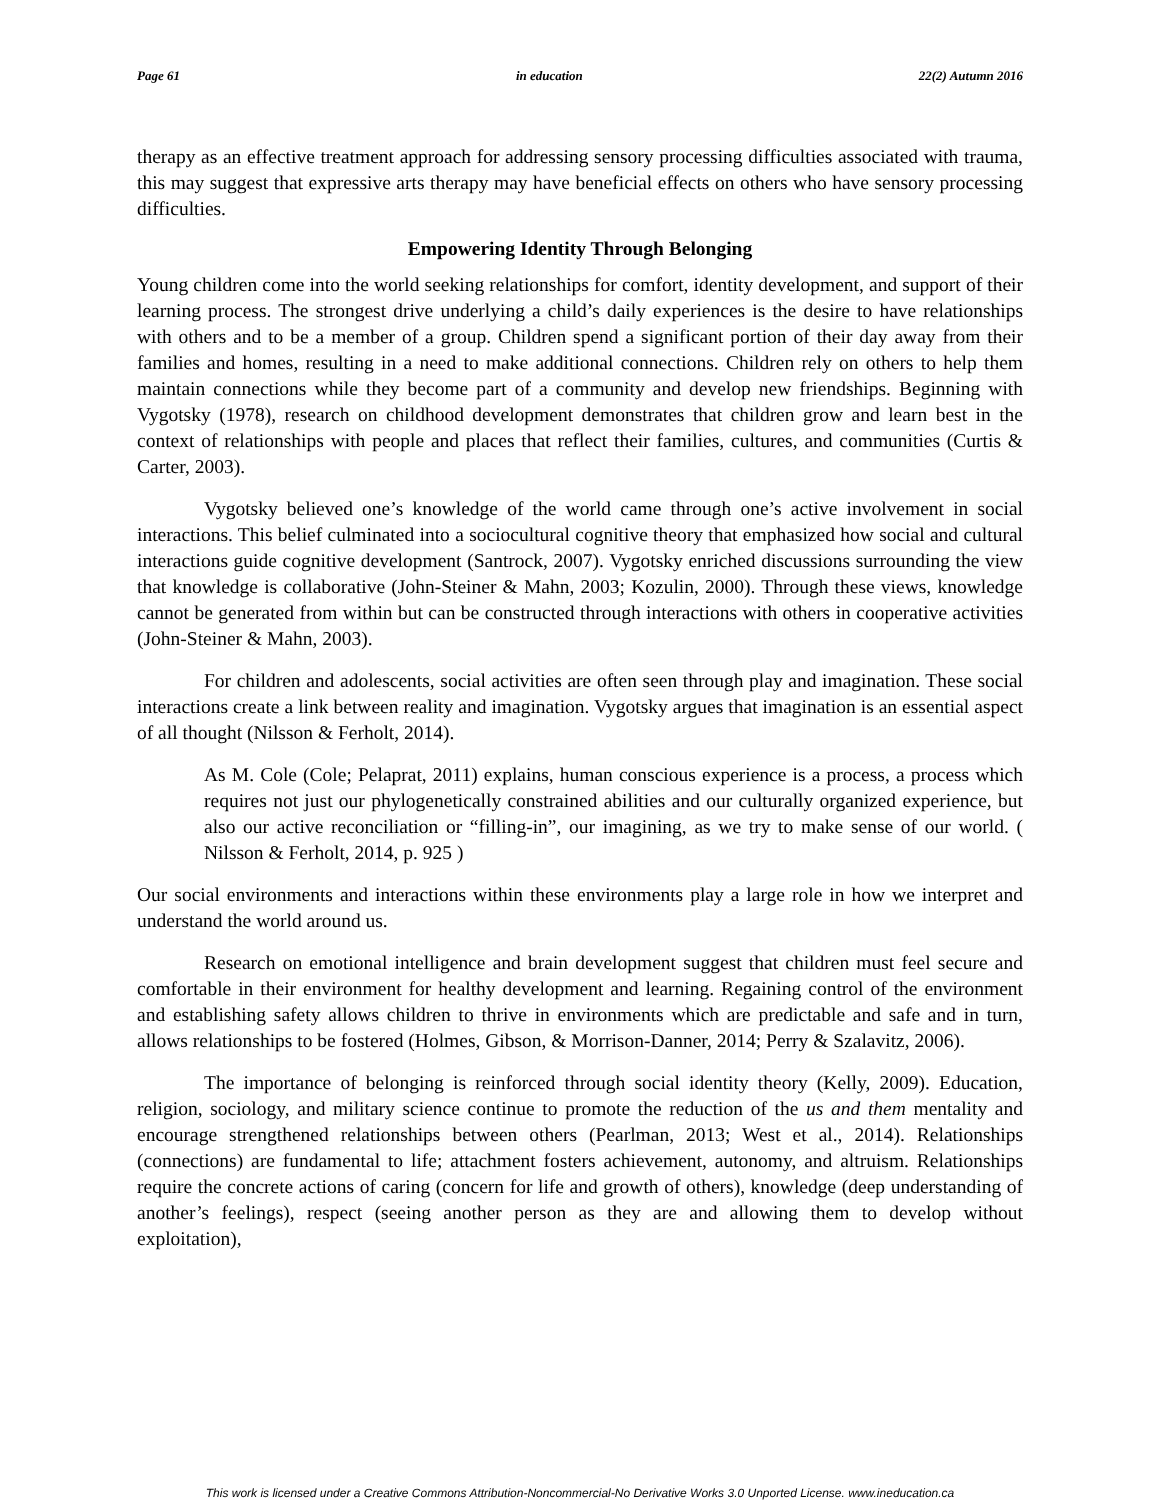Page 61 in education 22(2) Autumn 2016
therapy as an effective treatment approach for addressing sensory processing difficulties associated with trauma, this may suggest that expressive arts therapy may have beneficial effects on others who have sensory processing difficulties.
Empowering Identity Through Belonging
Young children come into the world seeking relationships for comfort, identity development, and support of their learning process. The strongest drive underlying a child’s daily experiences is the desire to have relationships with others and to be a member of a group. Children spend a significant portion of their day away from their families and homes, resulting in a need to make additional connections. Children rely on others to help them maintain connections while they become part of a community and develop new friendships. Beginning with Vygotsky (1978), research on childhood development demonstrates that children grow and learn best in the context of relationships with people and places that reflect their families, cultures, and communities (Curtis & Carter, 2003).
Vygotsky believed one’s knowledge of the world came through one’s active involvement in social interactions. This belief culminated into a sociocultural cognitive theory that emphasized how social and cultural interactions guide cognitive development (Santrock, 2007). Vygotsky enriched discussions surrounding the view that knowledge is collaborative (John-Steiner & Mahn, 2003; Kozulin, 2000). Through these views, knowledge cannot be generated from within but can be constructed through interactions with others in cooperative activities (John-Steiner & Mahn, 2003).
For children and adolescents, social activities are often seen through play and imagination. These social interactions create a link between reality and imagination. Vygotsky argues that imagination is an essential aspect of all thought (Nilsson & Ferholt, 2014).
As M. Cole (Cole; Pelaprat, 2011) explains, human conscious experience is a process, a process which requires not just our phylogenetically constrained abilities and our culturally organized experience, but also our active reconciliation or “filling-in”, our imagining, as we try to make sense of our world. ( Nilsson & Ferholt, 2014, p. 925 )
Our social environments and interactions within these environments play a large role in how we interpret and understand the world around us.
Research on emotional intelligence and brain development suggest that children must feel secure and comfortable in their environment for healthy development and learning. Regaining control of the environment and establishing safety allows children to thrive in environments which are predictable and safe and in turn, allows relationships to be fostered (Holmes, Gibson, & Morrison-Danner, 2014; Perry & Szalavitz, 2006).
The importance of belonging is reinforced through social identity theory (Kelly, 2009). Education, religion, sociology, and military science continue to promote the reduction of the us and them mentality and encourage strengthened relationships between others (Pearlman, 2013; West et al., 2014). Relationships (connections) are fundamental to life; attachment fosters achievement, autonomy, and altruism. Relationships require the concrete actions of caring (concern for life and growth of others), knowledge (deep understanding of another’s feelings), respect (seeing another person as they are and allowing them to develop without exploitation),
This work is licensed under a Creative Commons Attribution-Noncommercial-No Derivative Works 3.0 Unported License. www.ineducation.ca